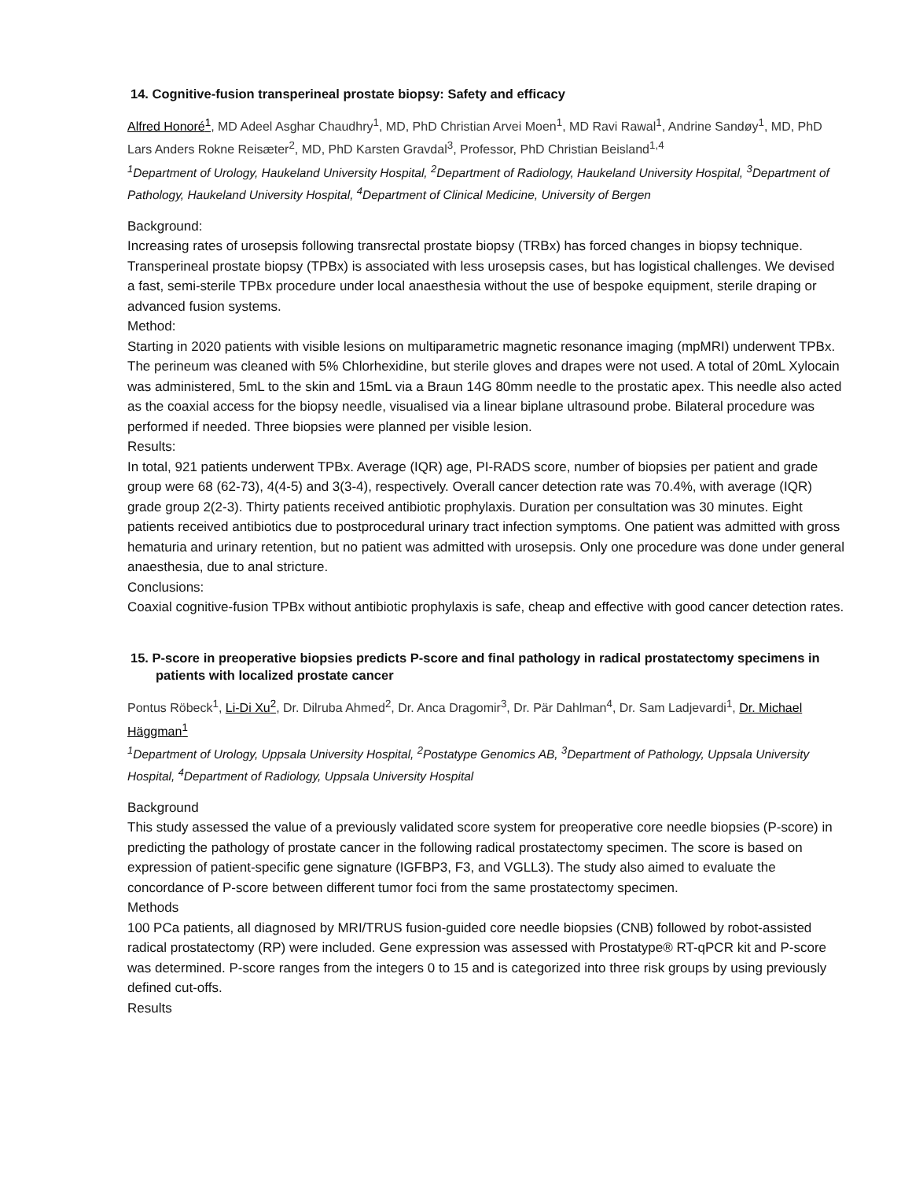14. Cognitive-fusion transperineal prostate biopsy: Safety and efficacy
Alfred Honoré<sup>1</sup>, MD Adeel Asghar Chaudhry<sup>1</sup>, MD, PhD Christian Arvei Moen<sup>1</sup>, MD Ravi Rawal<sup>1</sup>, Andrine Sandøy<sup>1</sup>, MD, PhD Lars Anders Rokne Reisæter<sup>2</sup>, MD, PhD Karsten Gravdal<sup>3</sup>, Professor, PhD Christian Beisland<sup>1,4</sup>
<sup>1</sup> Department of Urology, Haukeland University Hospital, <sup>2</sup>Department of Radiology, Haukeland University Hospital, <sup>3</sup>Department of Pathology, Haukeland University Hospital, <sup>4</sup>Department of Clinical Medicine, University of Bergen
Background:
Increasing rates of urosepsis following transrectal prostate biopsy (TRBx) has forced changes in biopsy technique. Transperineal prostate biopsy (TPBx) is associated with less urosepsis cases, but has logistical challenges. We devised a fast, semi-sterile TPBx procedure under local anaesthesia without the use of bespoke equipment, sterile draping or advanced fusion systems.
Method:
Starting in 2020 patients with visible lesions on multiparametric magnetic resonance imaging (mpMRI) underwent TPBx. The perineum was cleaned with 5% Chlorhexidine, but sterile gloves and drapes were not used. A total of 20mL Xylocain was administered, 5mL to the skin and 15mL via a Braun 14G 80mm needle to the prostatic apex. This needle also acted as the coaxial access for the biopsy needle, visualised via a linear biplane ultrasound probe. Bilateral procedure was performed if needed. Three biopsies were planned per visible lesion.
Results:
In total, 921 patients underwent TPBx. Average (IQR) age, PI-RADS score, number of biopsies per patient and grade group were 68 (62-73), 4(4-5) and 3(3-4), respectively. Overall cancer detection rate was 70.4%, with average (IQR) grade group 2(2-3). Thirty patients received antibiotic prophylaxis. Duration per consultation was 30 minutes. Eight patients received antibiotics due to postprocedural urinary tract infection symptoms. One patient was admitted with gross hematuria and urinary retention, but no patient was admitted with urosepsis. Only one procedure was done under general anaesthesia, due to anal stricture.
Conclusions:
Coaxial cognitive-fusion TPBx without antibiotic prophylaxis is safe, cheap and effective with good cancer detection rates.
15. P-score in preoperative biopsies predicts P-score and final pathology in radical prostatectomy specimens in patients with localized prostate cancer
Pontus Röbeck<sup>1</sup>, Li-Di Xu<sup>2</sup>, Dr. Dilruba Ahmed<sup>2</sup>, Dr. Anca Dragomir<sup>3</sup>, Dr. Pär Dahlman<sup>4</sup>, Dr. Sam Ladjevardi<sup>1</sup>, Dr. Michael Häggman<sup>1</sup>
<sup>1</sup> Department of Urology, Uppsala University Hospital, <sup>2</sup>Postatype Genomics AB, <sup>3</sup>Department of Pathology, Uppsala University Hospital, <sup>4</sup>Department of Radiology, Uppsala University Hospital
Background
This study assessed the value of a previously validated score system for preoperative core needle biopsies (P-score) in predicting the pathology of prostate cancer in the following radical prostatectomy specimen. The score is based on expression of patient-specific gene signature (IGFBP3, F3, and VGLL3). The study also aimed to evaluate the concordance of P-score between different tumor foci from the same prostatectomy specimen.
Methods
100 PCa patients, all diagnosed by MRI/TRUS fusion-guided core needle biopsies (CNB) followed by robot-assisted radical prostatectomy (RP) were included. Gene expression was assessed with Prostatype® RT-qPCR kit and P-score was determined. P-score ranges from the integers 0 to 15 and is categorized into three risk groups by using previously defined cut-offs.
Results